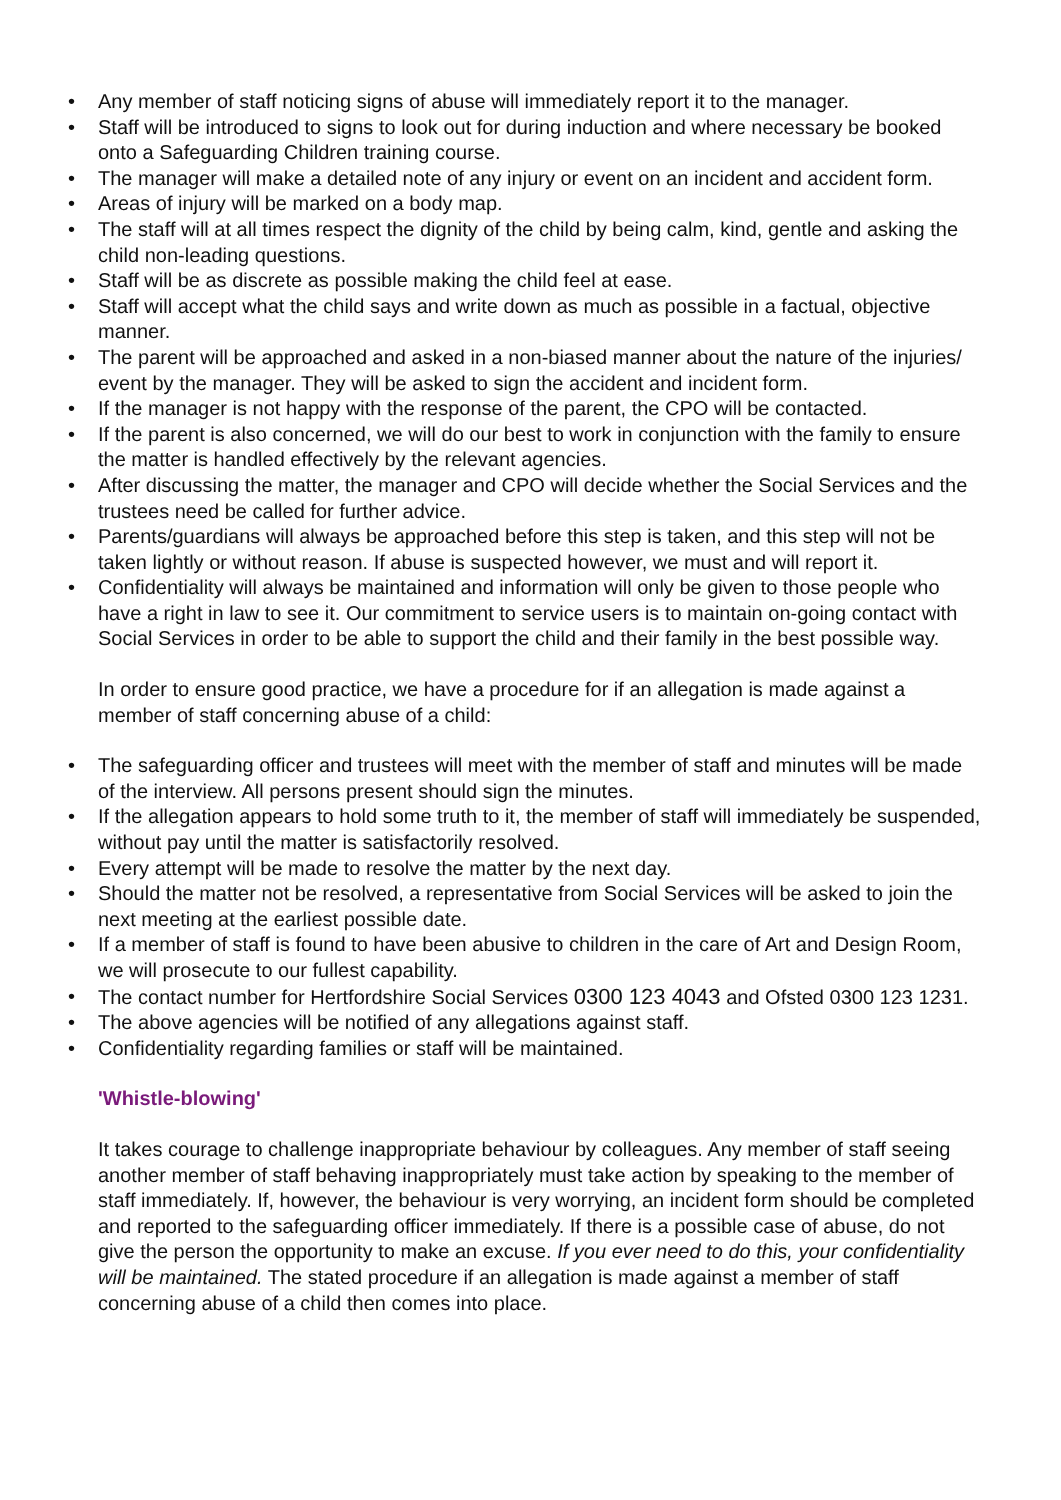• Any member of staff noticing signs of abuse will immediately report it to the manager.
• Staff will be introduced to signs to look out for during induction and where necessary be booked onto a Safeguarding Children training course.
• The manager will make a detailed note of any injury or event on an incident and accident form.
• Areas of injury will be marked on a body map.
• The staff will at all times respect the dignity of the child by being calm, kind, gentle and asking the child non-leading questions.
• Staff will be as discrete as possible making the child feel at ease.
• Staff will accept what the child says and write down as much as possible in a factual, objective manner.
• The parent will be approached and asked in a non-biased manner about the nature of the injuries/ event by the manager. They will be asked to sign the accident and incident form.
• If the manager is not happy with the response of the parent, the CPO will be contacted.
• If the parent is also concerned, we will do our best to work in conjunction with the family to ensure the matter is handled effectively by the relevant agencies.
• After discussing the matter, the manager and CPO will decide whether the Social Services and the trustees need be called for further advice.
• Parents/guardians will always be approached before this step is taken, and this step will not be taken lightly or without reason. If abuse is suspected however, we must and will report it.
• Confidentiality will always be maintained and information will only be given to those people who have a right in law to see it. Our commitment to service users is to maintain on-going contact with Social Services in order to be able to support the child and their family in the best possible way.
In order to ensure good practice, we have a procedure for if an allegation is made against a member of staff concerning abuse of a child:
• The safeguarding officer and trustees will meet with the member of staff and minutes will be made of the interview. All persons present should sign the minutes.
• If the allegation appears to hold some truth to it, the member of staff will immediately be suspended, without pay until the matter is satisfactorily resolved.
• Every attempt will be made to resolve the matter by the next day.
• Should the matter not be resolved, a representative from Social Services will be asked to join the next meeting at the earliest possible date.
• If a member of staff is found to have been abusive to children in the care of Art and Design Room, we will prosecute to our fullest capability.
• The contact number for Hertfordshire Social Services 0300 123 4043 and Ofsted 0300 123 1231.
• The above agencies will be notified of any allegations against staff.
• Confidentiality regarding families or staff will be maintained.
'Whistle-blowing'
It takes courage to challenge inappropriate behaviour by colleagues. Any member of staff seeing another member of staff behaving inappropriately must take action by speaking to the member of staff immediately. If, however, the behaviour is very worrying, an incident form should be completed and reported to the safeguarding officer immediately. If there is a possible case of abuse, do not give the person the opportunity to make an excuse. If you ever need to do this, your confidentiality will be maintained. The stated procedure if an allegation is made against a member of staff concerning abuse of a child then comes into place.